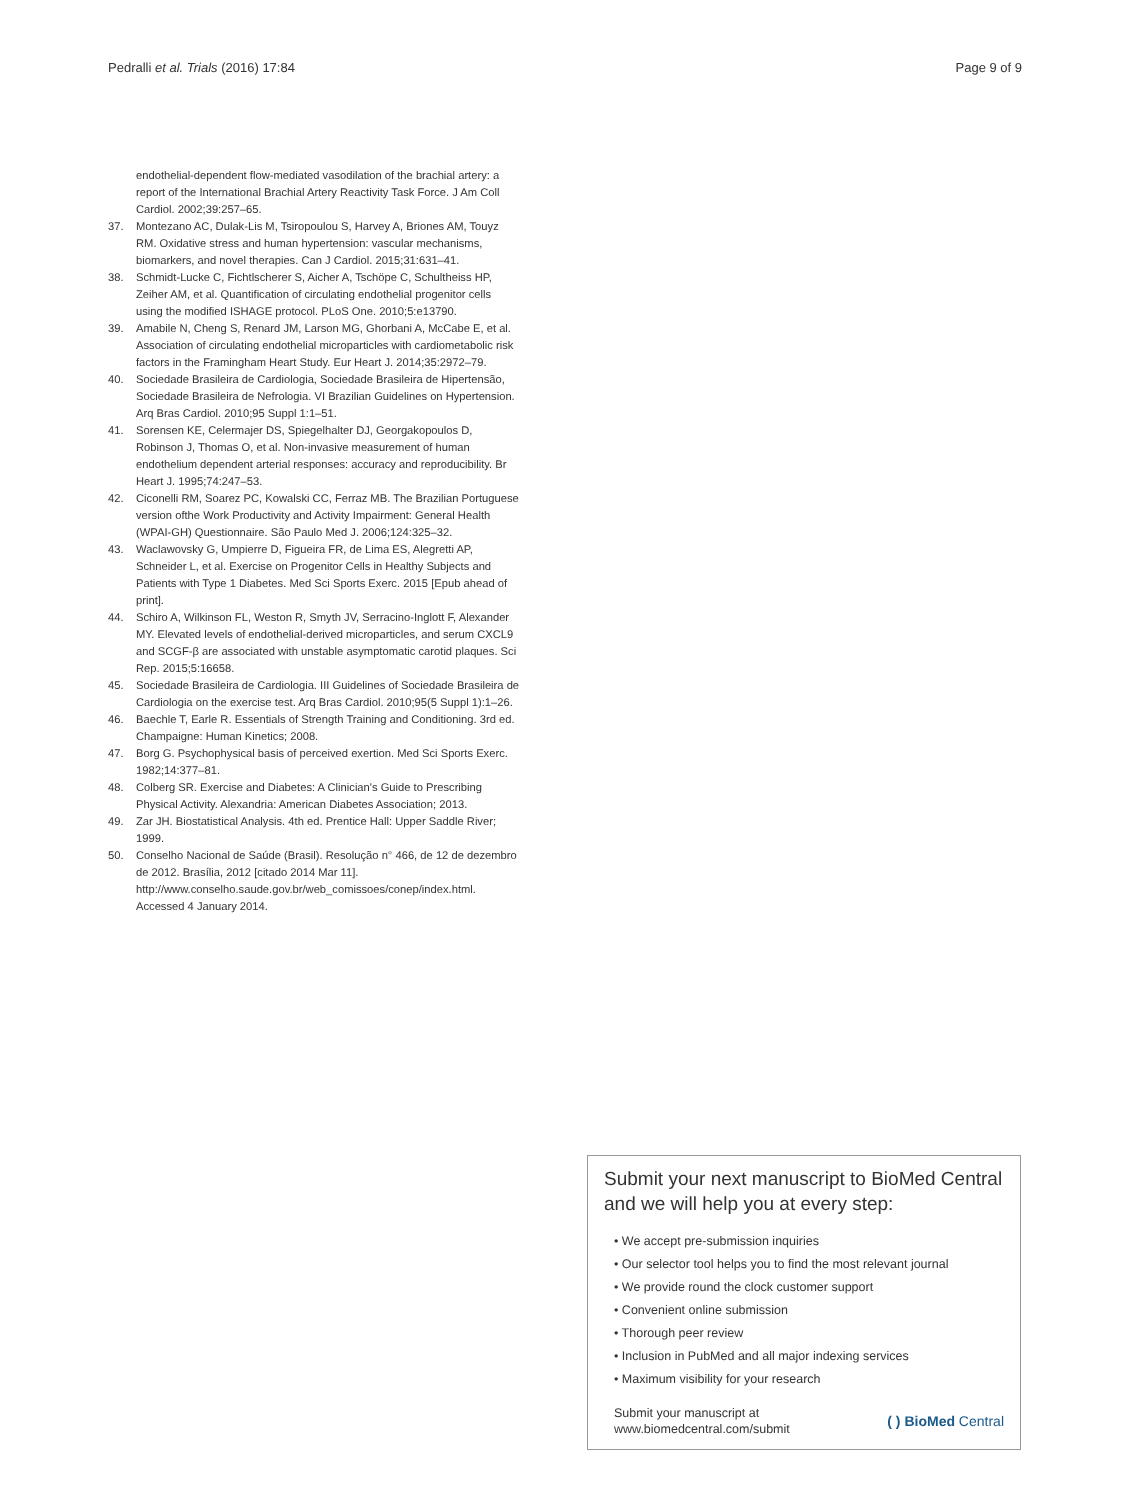Pedralli et al. Trials (2016) 17:84 Page 9 of 9
endothelial-dependent flow-mediated vasodilation of the brachial artery: a report of the International Brachial Artery Reactivity Task Force. J Am Coll Cardiol. 2002;39:257–65.
37. Montezano AC, Dulak-Lis M, Tsiropoulou S, Harvey A, Briones AM, Touyz RM. Oxidative stress and human hypertension: vascular mechanisms, biomarkers, and novel therapies. Can J Cardiol. 2015;31:631–41.
38. Schmidt-Lucke C, Fichtlscherer S, Aicher A, Tschöpe C, Schultheiss HP, Zeiher AM, et al. Quantification of circulating endothelial progenitor cells using the modified ISHAGE protocol. PLoS One. 2010;5:e13790.
39. Amabile N, Cheng S, Renard JM, Larson MG, Ghorbani A, McCabe E, et al. Association of circulating endothelial microparticles with cardiometabolic risk factors in the Framingham Heart Study. Eur Heart J. 2014;35:2972–79.
40. Sociedade Brasileira de Cardiologia, Sociedade Brasileira de Hipertensão, Sociedade Brasileira de Nefrologia. VI Brazilian Guidelines on Hypertension. Arq Bras Cardiol. 2010;95 Suppl 1:1–51.
41. Sorensen KE, Celermajer DS, Spiegelhalter DJ, Georgakopoulos D, Robinson J, Thomas O, et al. Non-invasive measurement of human endothelium dependent arterial responses: accuracy and reproducibility. Br Heart J. 1995;74:247–53.
42. Ciconelli RM, Soarez PC, Kowalski CC, Ferraz MB. The Brazilian Portuguese version ofthe Work Productivity and Activity Impairment: General Health (WPAI-GH) Questionnaire. São Paulo Med J. 2006;124:325–32.
43. Waclawovsky G, Umpierre D, Figueira FR, de Lima ES, Alegretti AP, Schneider L, et al. Exercise on Progenitor Cells in Healthy Subjects and Patients with Type 1 Diabetes. Med Sci Sports Exerc. 2015 [Epub ahead of print].
44. Schiro A, Wilkinson FL, Weston R, Smyth JV, Serracino-Inglott F, Alexander MY. Elevated levels of endothelial-derived microparticles, and serum CXCL9 and SCGF-β are associated with unstable asymptomatic carotid plaques. Sci Rep. 2015;5:16658.
45. Sociedade Brasileira de Cardiologia. III Guidelines of Sociedade Brasileira de Cardiologia on the exercise test. Arq Bras Cardiol. 2010;95(5 Suppl 1):1–26.
46. Baechle T, Earle R. Essentials of Strength Training and Conditioning. 3rd ed. Champaigne: Human Kinetics; 2008.
47. Borg G. Psychophysical basis of perceived exertion. Med Sci Sports Exerc. 1982;14:377–81.
48. Colberg SR. Exercise and Diabetes: A Clinician's Guide to Prescribing Physical Activity. Alexandria: American Diabetes Association; 2013.
49. Zar JH. Biostatistical Analysis. 4th ed. Prentice Hall: Upper Saddle River; 1999.
50. Conselho Nacional de Saúde (Brasil). Resolução n° 466, de 12 de dezembro de 2012. Brasília, 2012 [citado 2014 Mar 11]. http://www.conselho.saude.gov.br/web_comissoes/conep/index.html. Accessed 4 January 2014.
Submit your next manuscript to BioMed Central and we will help you at every step:
• We accept pre-submission inquiries
• Our selector tool helps you to find the most relevant journal
• We provide round the clock customer support
• Convenient online submission
• Thorough peer review
• Inclusion in PubMed and all major indexing services
• Maximum visibility for your research
Submit your manuscript at
www.biomedcentral.com/submit ( ) BioMed Central